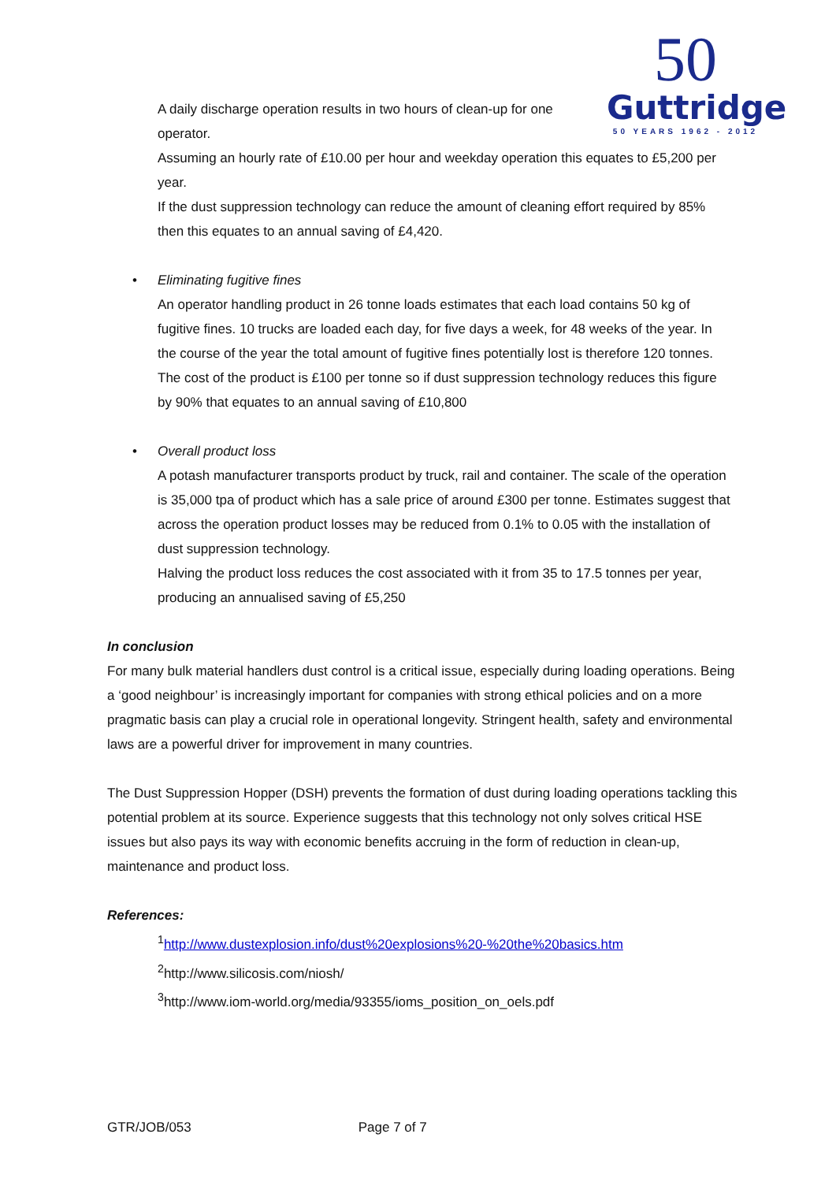50
Guttridge
50 YEARS 1962 - 2012
A daily discharge operation results in two hours of clean-up for one operator.
Assuming an hourly rate of £10.00 per hour and weekday operation this equates to £5,200 per year.
If the dust suppression technology can reduce the amount of cleaning effort required by 85% then this equates to an annual saving of £4,420.
• Eliminating fugitive fines
An operator handling product in 26 tonne loads estimates that each load contains 50 kg of fugitive fines. 10 trucks are loaded each day, for five days a week, for 48 weeks of the year. In the course of the year the total amount of fugitive fines potentially lost is therefore 120 tonnes.
The cost of the product is £100 per tonne so if dust suppression technology reduces this figure by 90% that equates to an annual saving of £10,800
• Overall product loss
A potash manufacturer transports product by truck, rail and container. The scale of the operation is 35,000 tpa of product which has a sale price of around £300 per tonne. Estimates suggest that across the operation product losses may be reduced from 0.1% to 0.05 with the installation of dust suppression technology.
Halving the product loss reduces the cost associated with it from 35 to 17.5 tonnes per year, producing an annualised saving of £5,250
In conclusion
For many bulk material handlers dust control is a critical issue, especially during loading operations. Being a ‘good neighbour’ is increasingly important for companies with strong ethical policies and on a more pragmatic basis can play a crucial role in operational longevity. Stringent health, safety and environmental laws are a powerful driver for improvement in many countries.
The Dust Suppression Hopper (DSH) prevents the formation of dust during loading operations tackling this potential problem at its source. Experience suggests that this technology not only solves critical HSE issues but also pays its way with economic benefits accruing in the form of reduction in clean-up, maintenance and product loss.
References:
<sup>1</sup> http://www.dustexplosion.info/dust%20explosions%20-%20the%20basics.htm
<sup>2</sup> http://www.silicosis.com/niosh/
<sup>3</sup> http://www.iom-world.org/media/93355/ioms_position_on_oels.pdf
GTR/JOB/053 Page 7 of 7